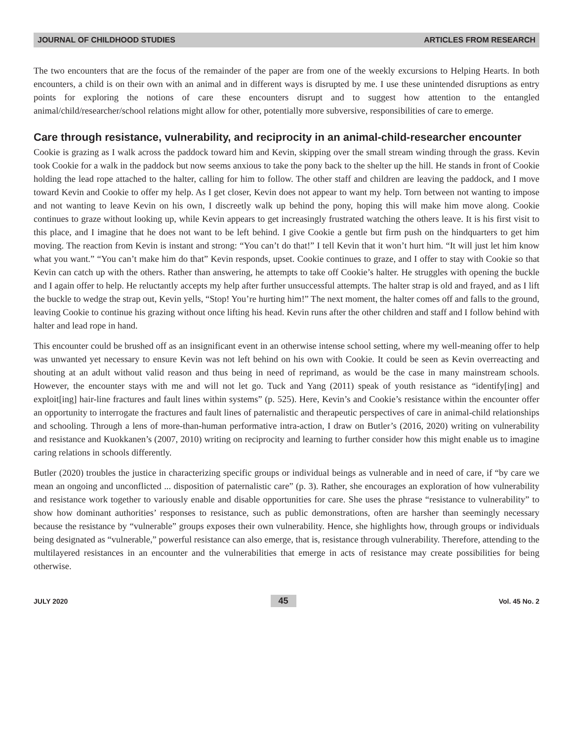JOURNAL OF CHILDHOOD STUDIES ARTICLES FROM RESEARCH
The two encounters that are the focus of the remainder of the paper are from one of the weekly excursions to Helping Hearts. In both encounters, a child is on their own with an animal and in different ways is disrupted by me. I use these unintended disruptions as entry points for exploring the notions of care these encounters disrupt and to suggest how attention to the entangled animal/child/researcher/school relations might allow for other, potentially more subversive, responsibilities of care to emerge.
Care through resistance, vulnerability, and reciprocity in an animal-child-researcher encounter
Cookie is grazing as I walk across the paddock toward him and Kevin, skipping over the small stream winding through the grass. Kevin took Cookie for a walk in the paddock but now seems anxious to take the pony back to the shelter up the hill. He stands in front of Cookie holding the lead rope attached to the halter, calling for him to follow. The other staff and children are leaving the paddock, and I move toward Kevin and Cookie to offer my help. As I get closer, Kevin does not appear to want my help. Torn between not wanting to impose and not wanting to leave Kevin on his own, I discreetly walk up behind the pony, hoping this will make him move along. Cookie continues to graze without looking up, while Kevin appears to get increasingly frustrated watching the others leave. It is his first visit to this place, and I imagine that he does not want to be left behind. I give Cookie a gentle but firm push on the hindquarters to get him moving. The reaction from Kevin is instant and strong: “You can’t do that!” I tell Kevin that it won’t hurt him. “It will just let him know what you want.” “You can’t make him do that” Kevin responds, upset. Cookie continues to graze, and I offer to stay with Cookie so that Kevin can catch up with the others. Rather than answering, he attempts to take off Cookie’s halter. He struggles with opening the buckle and I again offer to help. He reluctantly accepts my help after further unsuccessful attempts. The halter strap is old and frayed, and as I lift the buckle to wedge the strap out, Kevin yells, “Stop! You’re hurting him!” The next moment, the halter comes off and falls to the ground, leaving Cookie to continue his grazing without once lifting his head. Kevin runs after the other children and staff and I follow behind with halter and lead rope in hand.
This encounter could be brushed off as an insignificant event in an otherwise intense school setting, where my well-meaning offer to help was unwanted yet necessary to ensure Kevin was not left behind on his own with Cookie. It could be seen as Kevin overreacting and shouting at an adult without valid reason and thus being in need of reprimand, as would be the case in many mainstream schools. However, the encounter stays with me and will not let go. Tuck and Yang (2011) speak of youth resistance as “identify[ing] and exploit[ing] hair-line fractures and fault lines within systems” (p. 525). Here, Kevin’s and Cookie’s resistance within the encounter offer an opportunity to interrogate the fractures and fault lines of paternalistic and therapeutic perspectives of care in animal-child relationships and schooling. Through a lens of more-than-human performative intra-action, I draw on Butler’s (2016, 2020) writing on vulnerability and resistance and Kuokkanen’s (2007, 2010) writing on reciprocity and learning to further consider how this might enable us to imagine caring relations in schools differently.
Butler (2020) troubles the justice in characterizing specific groups or individual beings as vulnerable and in need of care, if “by care we mean an ongoing and unconflicted ... disposition of paternalistic care” (p. 3). Rather, she encourages an exploration of how vulnerability and resistance work together to variously enable and disable opportunities for care. She uses the phrase “resistance to vulnerability” to show how dominant authorities’ responses to resistance, such as public demonstrations, often are harsher than seemingly necessary because the resistance by “vulnerable” groups exposes their own vulnerability. Hence, she highlights how, through groups or individuals being designated as “vulnerable,” powerful resistance can also emerge, that is, resistance through vulnerability. Therefore, attending to the multilayered resistances in an encounter and the vulnerabilities that emerge in acts of resistance may create possibilities for being otherwise.
JULY 2020 45 Vol. 45 No. 2